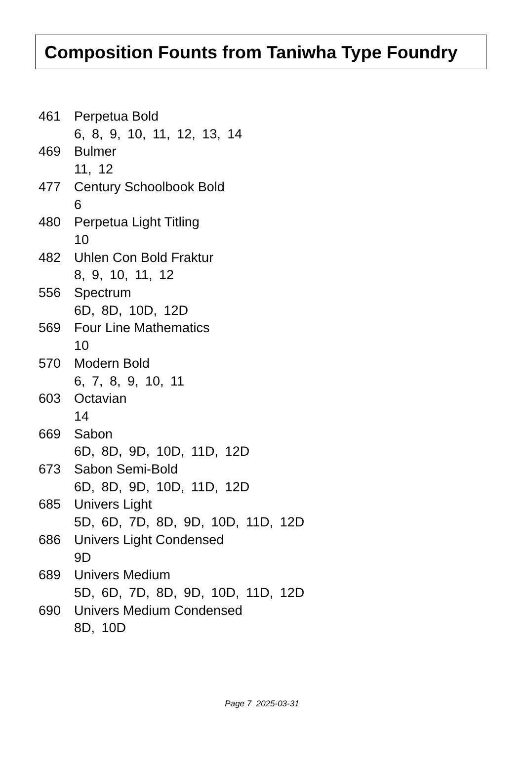Composition Founts from Taniwha Type Foundry
461 Perpetua Bold
6, 8, 9, 10, 11, 12, 13, 14
469 Bulmer
11, 12
477 Century Schoolbook Bold
6
480 Perpetua Light Titling
10
482 Uhlen Con Bold Fraktur
8, 9, 10, 11, 12
556 Spectrum
6D, 8D, 10D, 12D
569 Four Line Mathematics
10
570 Modern Bold
6, 7, 8, 9, 10, 11
603 Octavian
14
669 Sabon
6D, 8D, 9D, 10D, 11D, 12D
673 Sabon Semi-Bold
6D, 8D, 9D, 10D, 11D, 12D
685 Univers Light
5D, 6D, 7D, 8D, 9D, 10D, 11D, 12D
686 Univers Light Condensed
9D
689 Univers Medium
5D, 6D, 7D, 8D, 9D, 10D, 11D, 12D
690 Univers Medium Condensed
8D, 10D
Page 7 2025-03-31